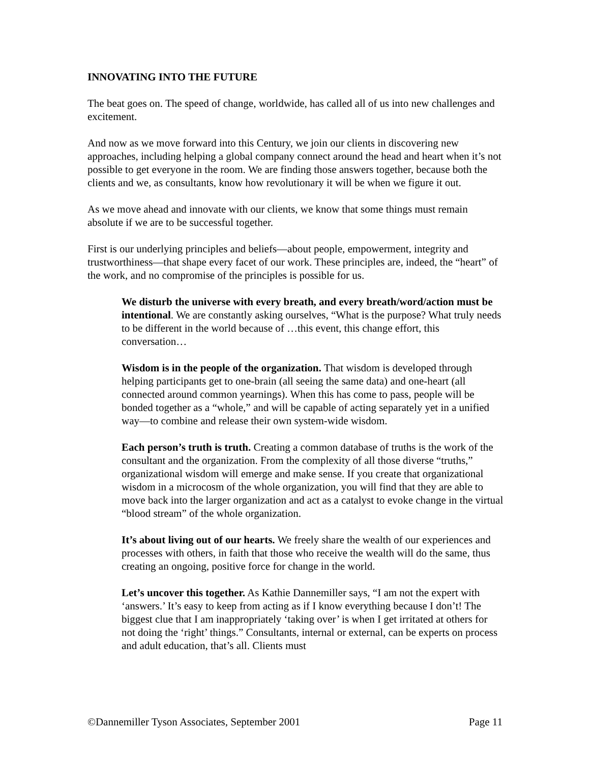INNOVATING INTO THE FUTURE
The beat goes on. The speed of change, worldwide, has called all of us into new challenges and excitement.
And now as we move forward into this Century, we join our clients in discovering new approaches, including helping a global company connect around the head and heart when it’s not possible to get everyone in the room. We are finding those answers together, because both the clients and we, as consultants, know how revolutionary it will be when we figure it out.
As we move ahead and innovate with our clients, we know that some things must remain absolute if we are to be successful together.
First is our underlying principles and beliefs—about people, empowerment, integrity and trustworthiness—that shape every facet of our work. These principles are, indeed, the “heart” of the work, and no compromise of the principles is possible for us.
We disturb the universe with every breath, and every breath/word/action must be intentional. We are constantly asking ourselves, “What is the purpose? What truly needs to be different in the world because of …this event, this change effort, this conversation…
Wisdom is in the people of the organization. That wisdom is developed through helping participants get to one-brain (all seeing the same data) and one-heart (all connected around common yearnings). When this has come to pass, people will be bonded together as a “whole,” and will be capable of acting separately yet in a unified way—to combine and release their own system-wide wisdom.
Each person’s truth is truth. Creating a common database of truths is the work of the consultant and the organization. From the complexity of all those diverse “truths,” organizational wisdom will emerge and make sense. If you create that organizational wisdom in a microcosm of the whole organization, you will find that they are able to move back into the larger organization and act as a catalyst to evoke change in the virtual “blood stream” of the whole organization.
It’s about living out of our hearts. We freely share the wealth of our experiences and processes with others, in faith that those who receive the wealth will do the same, thus creating an ongoing, positive force for change in the world.
Let’s uncover this together. As Kathie Dannemiller says, “I am not the expert with ‘answers.’ It’s easy to keep from acting as if I know everything because I don’t! The biggest clue that I am inappropriately ‘taking over’ is when I get irritated at others for not doing the ‘right’ things.” Consultants, internal or external, can be experts on process and adult education, that’s all. Clients must
©Dannemiller Tyson Associates, September 2001 Page 11